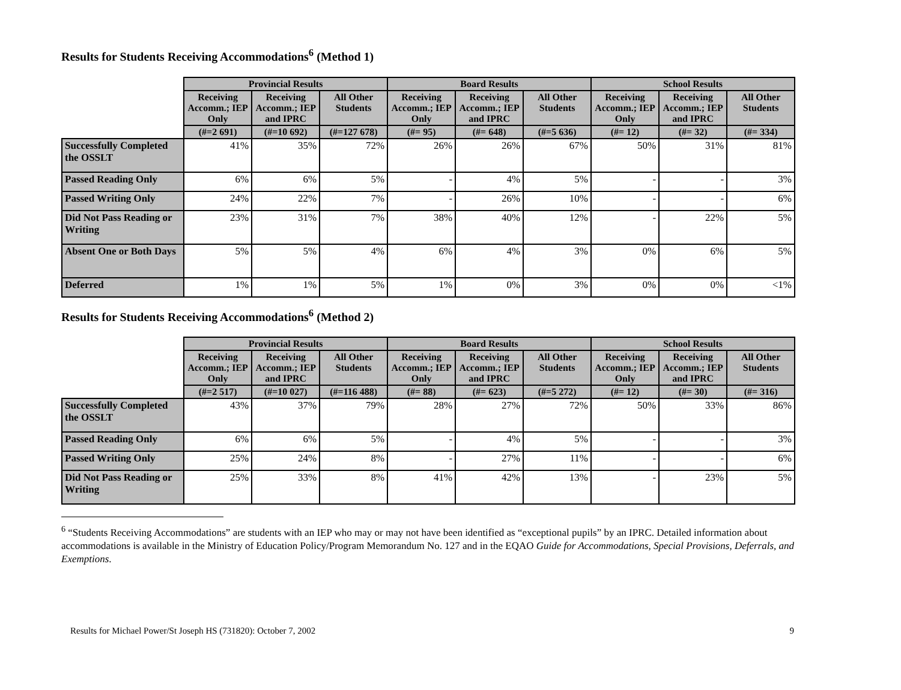Results for Students Receiving Accommodations<sup>6</sup> (Method 1)
| | Provincial Results | | | Board Results | | | School Results | | |
| --- | --- | --- | --- | --- | --- | --- | --- | --- | --- |
| | Receiving Accomm.; IEP Only | Receiving Accomm.; IEP and IPRC | All Other Students | Receiving Accomm.; IEP Only | Receiving Accomm.; IEP and IPRC | All Other Students | Receiving Accomm.; IEP Only | Receiving Accomm.; IEP and IPRC | All Other Students |
| | (#=2 691) | (#=10 692) | (#=127 678) | (#= 95) | (#= 648) | (#=5 636) | (#= 12) | (#= 32) | (#= 334) |
| Successfully Completed the OSSLT | 41% | 35% | 72% | 26% | 26% | 67% | 50% | 31% | 81% |
| Passed Reading Only | 6% | 6% | 5% | - | 4% | 5% | - | - | 3% |
| Passed Writing Only | 24% | 22% | 7% | - | 26% | 10% | - | - | 6% |
| Did Not Pass Reading or Writing | 23% | 31% | 7% | 38% | 40% | 12% | - | 22% | 5% |
| Absent One or Both Days | 5% | 5% | 4% | 6% | 4% | 3% | 0% | 6% | 5% |
| Deferred | 1% | 1% | 5% | 1% | 0% | 3% | 0% | 0% | <1% |
Results for Students Receiving Accommodations<sup>6</sup> (Method 2)
| | Provincial Results | | | Board Results | | | School Results | | |
| --- | --- | --- | --- | --- | --- | --- | --- | --- | --- |
| | Receiving Accomm.; IEP Only | Receiving Accomm.; IEP and IPRC | All Other Students | Receiving Accomm.; IEP Only | Receiving Accomm.; IEP and IPRC | All Other Students | Receiving Accomm.; IEP Only | Receiving Accomm.; IEP and IPRC | All Other Students |
| | (#=2 517) | (#=10 027) | (#=116 488) | (#= 88) | (#= 623) | (#=5 272) | (#= 12) | (#= 30) | (#= 316) |
| Successfully Completed the OSSLT | 43% | 37% | 79% | 28% | 27% | 72% | 50% | 33% | 86% |
| Passed Reading Only | 6% | 6% | 5% | - | 4% | 5% | - | - | 3% |
| Passed Writing Only | 25% | 24% | 8% | - | 27% | 11% | - | - | 6% |
| Did Not Pass Reading or Writing | 25% | 33% | 8% | 41% | 42% | 13% | - | 23% | 5% |
<sup>6</sup> “Students Receiving Accommodations” are students with an IEP who may or may not have been identified as “exceptional pupils” by an IPRC. Detailed information about accommodations is available in the Ministry of Education Policy/Program Memorandum No. 127 and in the EQAO Guide for Accommodations, Special Provisions, Deferrals, and Exemptions.
Results for Michael Power/St Joseph HS (731820): October 7, 2002 9